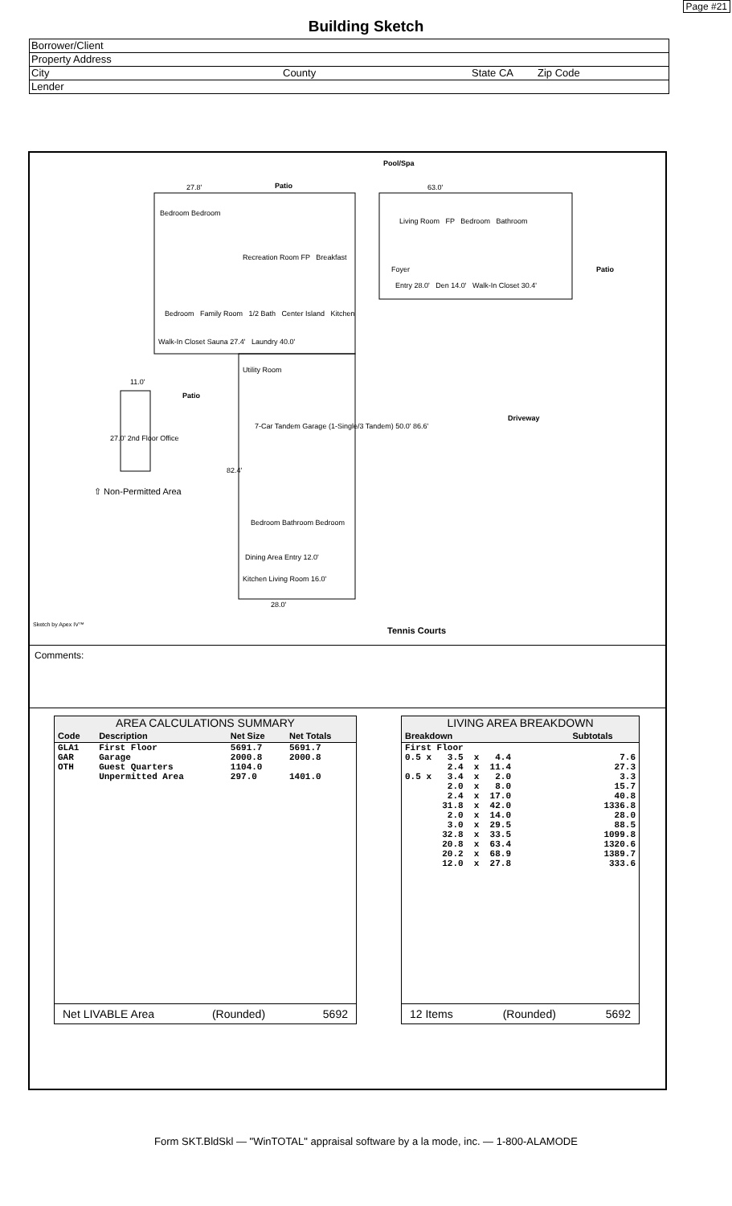Page #21
Building Sketch
Borrower/Client
Property Address
City County State CA Zip Code
Lender
Pool/Spa
Patio
27.8' 63.0'
Bedroom Bedroom
Living Room FP Bedroom Bathroom
Recreation Room FP Breakfast
Foyer Patio
Bedroom Family Room 1/2 Bath Center Island Kitchen
Entry 28.0' Den 14.0' Walk-In Closet 30.4'
Walk-In Closet Sauna 27.4' Laundry 40.0'
Utility Room
11.0'
Patio
Driveway
7-Car Tandem Garage (1-Single/3 Tandem) 50.0' 86.6'
27.0' 2nd Floor Office
82.4'
⇧ Non-Permitted Area
Bedroom Bathroom Bedroom
Dining Area Entry 12.0'
Kitchen Living Room 16.0'
28.0'
Sketch by Apex IV™
Tennis Courts
Comments:
| AREA CALCULATIONS SUMMARY | | | |
| Code | Description | Net Size | Net Totals |
| GLA1 GAR OTH | First Floor Garage Guest Quarters Unpermitted Area | 5691.7 2000.8 1104.0 297.0 | 5691.7 2000.8 1401.0 |
Net LIVABLE Area (Rounded) 5692
| LIVING AREA BREAKDOWN | |
| Breakdown | Subtotals |
| First Floor 0.5 x 3.5 x 4.4 2.4 x 11.4 0.5 x 3.4 x 2.0 2.0 x 8.0 2.4 x 17.0 31.8 x 42.0 2.0 x 14.0 3.0 x 29.5 32.8 x 33.5 20.8 x 63.4 20.2 x 68.9 12.0 x 27.8 | 7.6 27.3 3.3 15.7 40.8 1336.8 28.0 88.5 1099.8 1320.6 1389.7 333.6 |
12 Items (Rounded) 5692
Form SKT.BldSkl — "WinTOTAL" appraisal software by a la mode, inc. — 1-800-ALAMODE